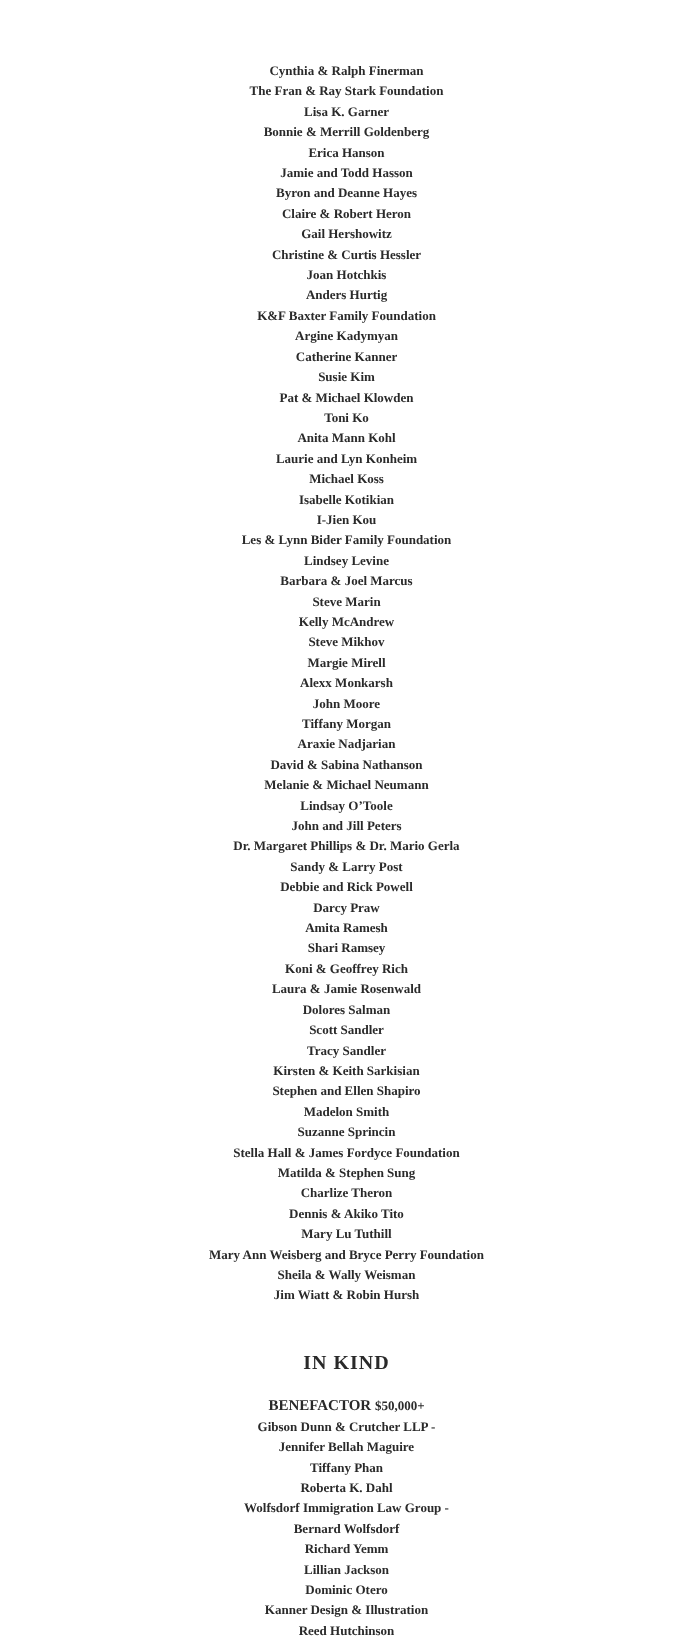Cynthia & Ralph Finerman
The Fran & Ray Stark Foundation
Lisa K. Garner
Bonnie & Merrill Goldenberg
Erica Hanson
Jamie and Todd Hasson
Byron and Deanne Hayes
Claire & Robert Heron
Gail Hershowitz
Christine & Curtis Hessler
Joan Hotchkis
Anders Hurtig
K&F Baxter Family Foundation
Argine Kadymyan
Catherine Kanner
Susie Kim
Pat & Michael Klowden
Toni Ko
Anita Mann Kohl
Laurie and Lyn Konheim
Michael Koss
Isabelle Kotikian
I-Jien Kou
Les & Lynn Bider Family Foundation
Lindsey Levine
Barbara & Joel Marcus
Steve Marin
Kelly McAndrew
Steve Mikhov
Margie Mirell
Alexx Monkarsh
John Moore
Tiffany Morgan
Araxie Nadjarian
David & Sabina Nathanson
Melanie & Michael Neumann
Lindsay O’Toole
John and Jill Peters
Dr. Margaret Phillips & Dr. Mario Gerla
Sandy & Larry Post
Debbie and Rick Powell
Darcy Praw
Amita Ramesh
Shari Ramsey
Koni & Geoffrey Rich
Laura & Jamie Rosenwald
Dolores Salman
Scott Sandler
Tracy Sandler
Kirsten & Keith Sarkisian
Stephen and Ellen Shapiro
Madelon Smith
Suzanne Sprincin
Stella Hall & James Fordyce Foundation
Matilda & Stephen Sung
Charlize Theron
Dennis & Akiko Tito
Mary Lu Tuthill
Mary Ann Weisberg and Bryce Perry Foundation
Sheila & Wally Weisman
Jim Wiatt & Robin Hursh
IN KIND
BENEFACTOR $50,000+
Gibson Dunn & Crutcher LLP -
Jennifer Bellah Maguire
Tiffany Phan
Roberta K. Dahl
Wolfsdorf Immigration Law Group -
Bernard Wolfsdorf
Richard Yemm
Lillian Jackson
Dominic Otero
Kanner Design & Illustration
Reed Hutchinson